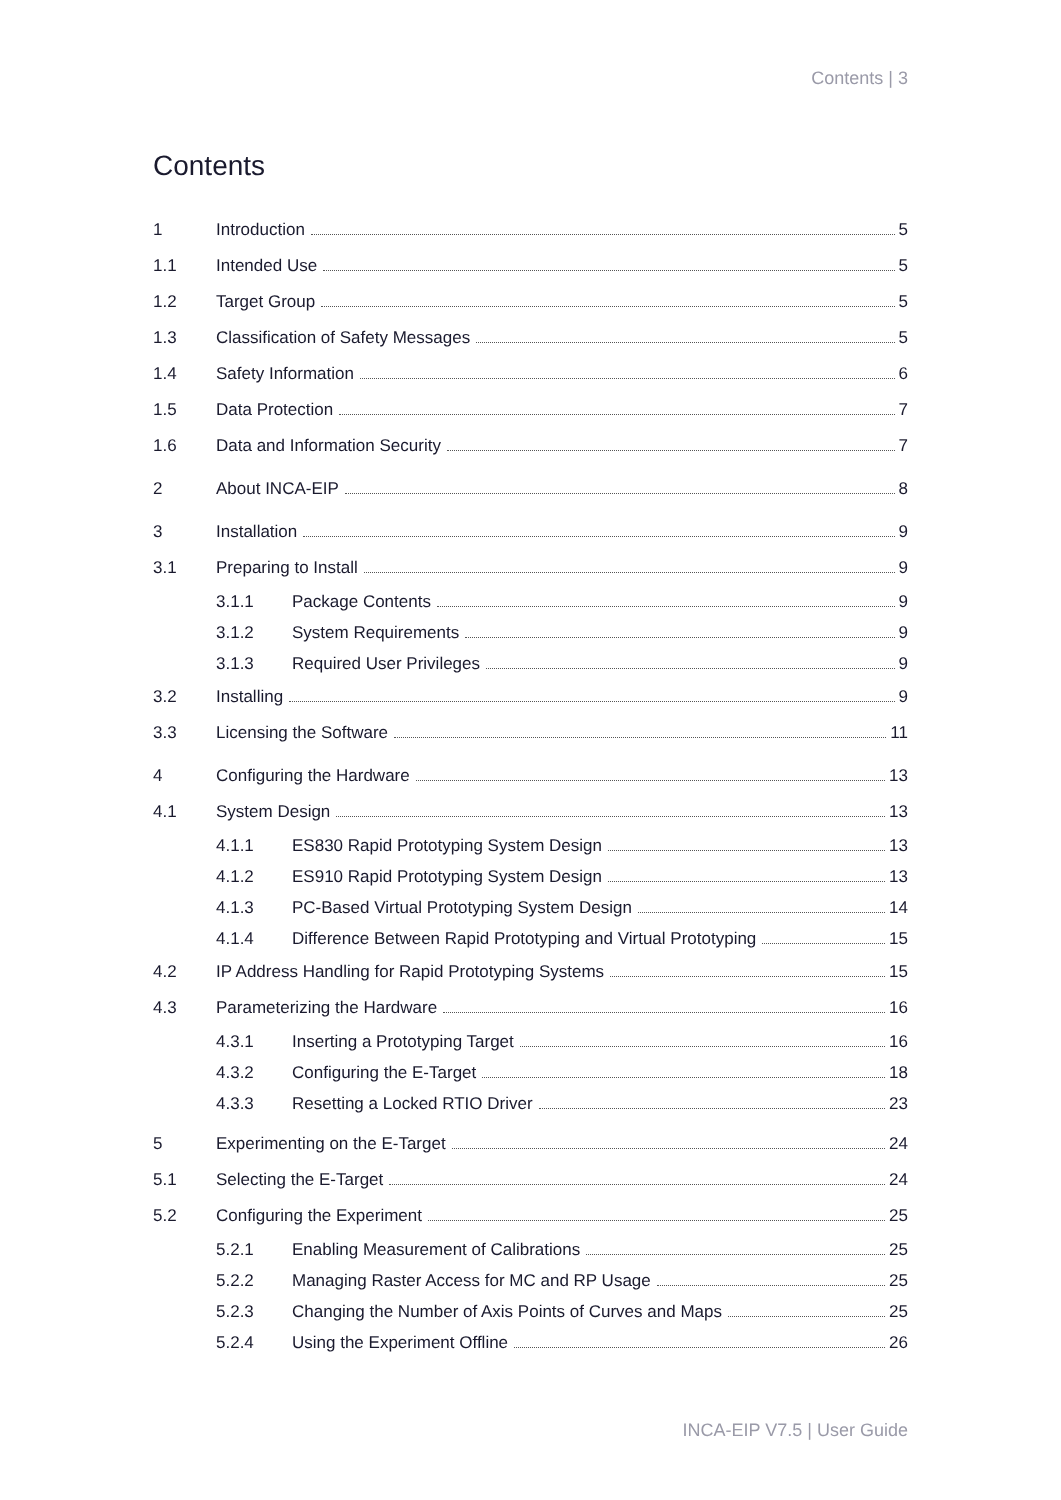Contents | 3
Contents
1 Introduction 5
1.1 Intended Use 5
1.2 Target Group 5
1.3 Classification of Safety Messages 5
1.4 Safety Information 6
1.5 Data Protection 7
1.6 Data and Information Security 7
2 About INCA-EIP 8
3 Installation 9
3.1 Preparing to Install 9
3.1.1 Package Contents 9
3.1.2 System Requirements 9
3.1.3 Required User Privileges 9
3.2 Installing 9
3.3 Licensing the Software 11
4 Configuring the Hardware 13
4.1 System Design 13
4.1.1 ES830 Rapid Prototyping System Design 13
4.1.2 ES910 Rapid Prototyping System Design 13
4.1.3 PC-Based Virtual Prototyping System Design 14
4.1.4 Difference Between Rapid Prototyping and Virtual Prototyping 15
4.2 IP Address Handling for Rapid Prototyping Systems 15
4.3 Parameterizing the Hardware 16
4.3.1 Inserting a Prototyping Target 16
4.3.2 Configuring the E-Target 18
4.3.3 Resetting a Locked RTIO Driver 23
5 Experimenting on the E-Target 24
5.1 Selecting the E-Target 24
5.2 Configuring the Experiment 25
5.2.1 Enabling Measurement of Calibrations 25
5.2.2 Managing Raster Access for MC and RP Usage 25
5.2.3 Changing the Number of Axis Points of Curves and Maps 25
5.2.4 Using the Experiment Offline 26
INCA-EIP V7.5 | User Guide